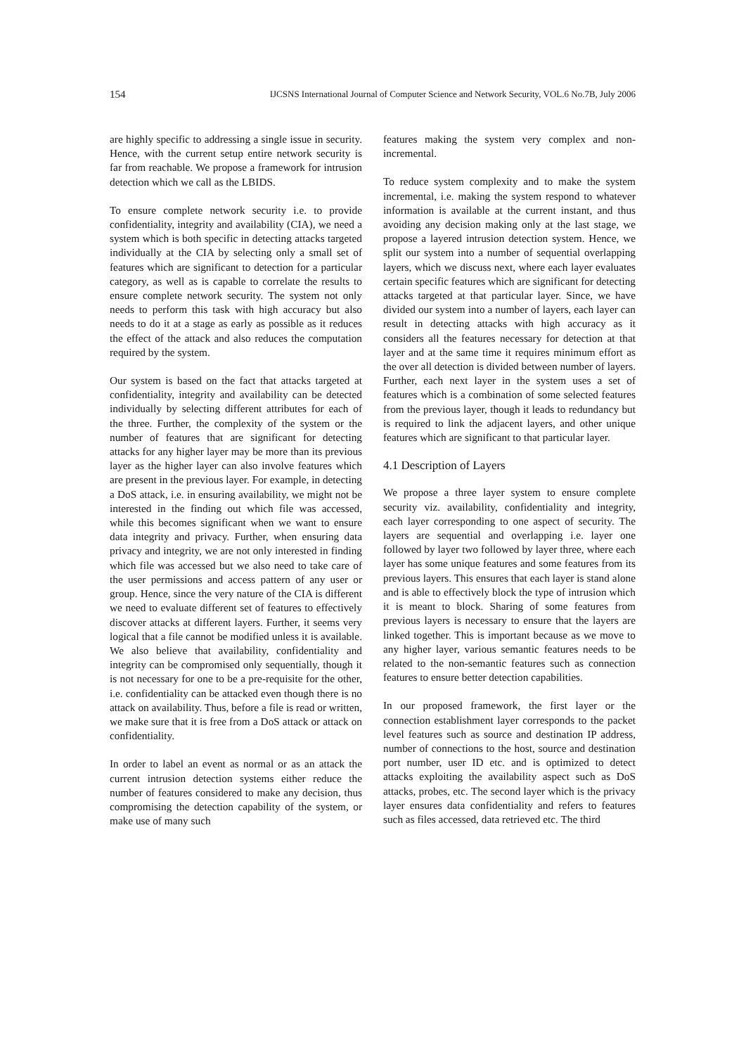154 IJCSNS International Journal of Computer Science and Network Security, VOL.6 No.7B, July 2006
are highly specific to addressing a single issue in security. Hence, with the current setup entire network security is far from reachable. We propose a framework for intrusion detection which we call as the LBIDS.
To ensure complete network security i.e. to provide confidentiality, integrity and availability (CIA), we need a system which is both specific in detecting attacks targeted individually at the CIA by selecting only a small set of features which are significant to detection for a particular category, as well as is capable to correlate the results to ensure complete network security. The system not only needs to perform this task with high accuracy but also needs to do it at a stage as early as possible as it reduces the effect of the attack and also reduces the computation required by the system.
Our system is based on the fact that attacks targeted at confidentiality, integrity and availability can be detected individually by selecting different attributes for each of the three. Further, the complexity of the system or the number of features that are significant for detecting attacks for any higher layer may be more than its previous layer as the higher layer can also involve features which are present in the previous layer. For example, in detecting a DoS attack, i.e. in ensuring availability, we might not be interested in the finding out which file was accessed, while this becomes significant when we want to ensure data integrity and privacy. Further, when ensuring data privacy and integrity, we are not only interested in finding which file was accessed but we also need to take care of the user permissions and access pattern of any user or group. Hence, since the very nature of the CIA is different we need to evaluate different set of features to effectively discover attacks at different layers. Further, it seems very logical that a file cannot be modified unless it is available. We also believe that availability, confidentiality and integrity can be compromised only sequentially, though it is not necessary for one to be a pre-requisite for the other, i.e. confidentiality can be attacked even though there is no attack on availability. Thus, before a file is read or written, we make sure that it is free from a DoS attack or attack on confidentiality.
In order to label an event as normal or as an attack the current intrusion detection systems either reduce the number of features considered to make any decision, thus compromising the detection capability of the system, or make use of many such
features making the system very complex and non-incremental.
To reduce system complexity and to make the system incremental, i.e. making the system respond to whatever information is available at the current instant, and thus avoiding any decision making only at the last stage, we propose a layered intrusion detection system. Hence, we split our system into a number of sequential overlapping layers, which we discuss next, where each layer evaluates certain specific features which are significant for detecting attacks targeted at that particular layer. Since, we have divided our system into a number of layers, each layer can result in detecting attacks with high accuracy as it considers all the features necessary for detection at that layer and at the same time it requires minimum effort as the over all detection is divided between number of layers. Further, each next layer in the system uses a set of features which is a combination of some selected features from the previous layer, though it leads to redundancy but is required to link the adjacent layers, and other unique features which are significant to that particular layer.
4.1 Description of Layers
We propose a three layer system to ensure complete security viz. availability, confidentiality and integrity, each layer corresponding to one aspect of security. The layers are sequential and overlapping i.e. layer one followed by layer two followed by layer three, where each layer has some unique features and some features from its previous layers. This ensures that each layer is stand alone and is able to effectively block the type of intrusion which it is meant to block. Sharing of some features from previous layers is necessary to ensure that the layers are linked together. This is important because as we move to any higher layer, various semantic features needs to be related to the non-semantic features such as connection features to ensure better detection capabilities.
In our proposed framework, the first layer or the connection establishment layer corresponds to the packet level features such as source and destination IP address, number of connections to the host, source and destination port number, user ID etc. and is optimized to detect attacks exploiting the availability aspect such as DoS attacks, probes, etc. The second layer which is the privacy layer ensures data confidentiality and refers to features such as files accessed, data retrieved etc. The third